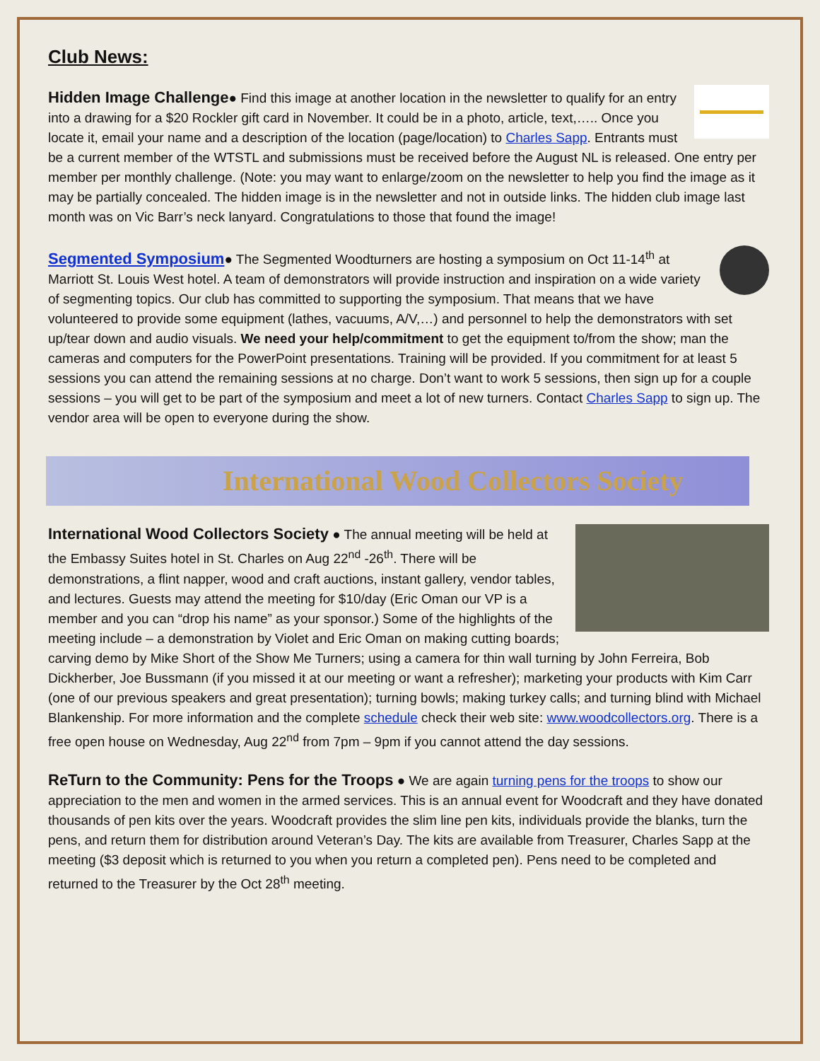Club News:
Hidden Image Challenge● Find this image at another location in the newsletter to qualify for an entry into a drawing for a $20 Rockler gift card in November. It could be in a photo, article, text,….. Once you locate it, email your name and a description of the location (page/location) to Charles Sapp. Entrants must be a current member of the WTSTL and submissions must be received before the August NL is released. One entry per member per monthly challenge. (Note: you may want to enlarge/zoom on the newsletter to help you find the image as it may be partially concealed. The hidden image is in the newsletter and not in outside links. The hidden club image last month was on Vic Barr’s neck lanyard. Congratulations to those that found the image!
Segmented Symposium● The Segmented Woodturners are hosting a symposium on Oct 11-14<sup>th</sup> at Marriott St. Louis West hotel. A team of demonstrators will provide instruction and inspiration on a wide variety of segmenting topics. Our club has committed to supporting the symposium. That means that we have volunteered to provide some equipment (lathes, vacuums, A/V,…) and personnel to help the demonstrators with set up/tear down and audio visuals. We need your help/commitment to get the equipment to/from the show; man the cameras and computers for the PowerPoint presentations. Training will be provided. If you commitment for at least 5 sessions you can attend the remaining sessions at no charge. Don’t want to work 5 sessions, then sign up for a couple sessions – you will get to be part of the symposium and meet a lot of new turners. Contact Charles Sapp to sign up. The vendor area will be open to everyone during the show.
International Wood Collectors Society
International Wood Collectors Society ● The annual meeting will be held at the Embassy Suites hotel in St. Charles on Aug 22<sup>nd</sup> -26<sup>th</sup>. There will be demonstrations, a flint napper, wood and craft auctions, instant gallery, vendor tables, and lectures. Guests may attend the meeting for $10/day (Eric Oman our VP is a member and you can “drop his name” as your sponsor.) Some of the highlights of the meeting include – a demonstration by Violet and Eric Oman on making cutting boards; carving demo by Mike Short of the Show Me Turners; using a camera for thin wall turning by John Ferreira, Bob Dickherber, Joe Bussmann (if you missed it at our meeting or want a refresher); marketing your products with Kim Carr (one of our previous speakers and great presentation); turning bowls; making turkey calls; and turning blind with Michael Blankenship. For more information and the complete schedule check their web site: www.woodcollectors.org. There is a free open house on Wednesday, Aug 22<sup>nd</sup> from 7pm – 9pm if you cannot attend the day sessions.
ReTurn to the Community: Pens for the Troops ● We are again turning pens for the troops to show our appreciation to the men and women in the armed services. This is an annual event for Woodcraft and they have donated thousands of pen kits over the years. Woodcraft provides the slim line pen kits, individuals provide the blanks, turn the pens, and return them for distribution around Veteran’s Day. The kits are available from Treasurer, Charles Sapp at the meeting ($3 deposit which is returned to you when you return a completed pen). Pens need to be completed and returned to the Treasurer by the Oct 28<sup>th</sup> meeting.